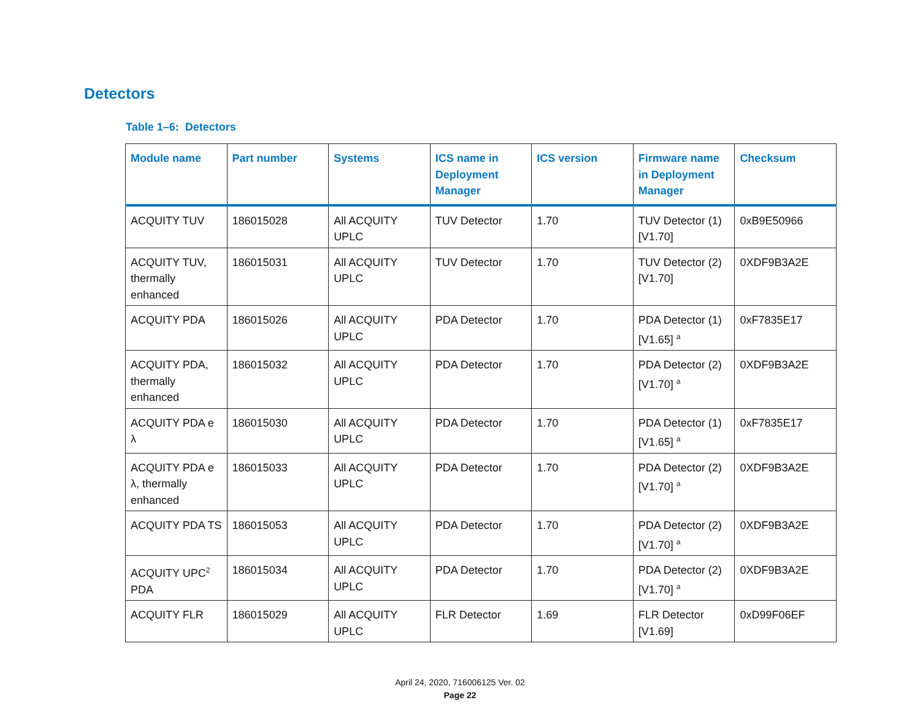Detectors
Table 1–6: Detectors
| Module name | Part number | Systems | ICS name in Deployment Manager | ICS version | Firmware name in Deployment Manager | Checksum |
| --- | --- | --- | --- | --- | --- | --- |
| ACQUITY TUV | 186015028 | All ACQUITY UPLC | TUV Detector | 1.70 | TUV Detector (1) [V1.70] | 0xB9E50966 |
| ACQUITY TUV, thermally enhanced | 186015031 | All ACQUITY UPLC | TUV Detector | 1.70 | TUV Detector (2) [V1.70] | 0XDF9B3A2E |
| ACQUITY PDA | 186015026 | All ACQUITY UPLC | PDA Detector | 1.70 | PDA Detector (1) [V1.65] <sup>a</sup> | 0xF7835E17 |
| ACQUITY PDA, thermally enhanced | 186015032 | All ACQUITY UPLC | PDA Detector | 1.70 | PDA Detector (2) [V1.70] <sup>a</sup> | 0XDF9B3A2E |
| ACQUITY PDA e λ | 186015030 | All ACQUITY UPLC | PDA Detector | 1.70 | PDA Detector (1) [V1.65] <sup>a</sup> | 0xF7835E17 |
| ACQUITY PDA e λ, thermally enhanced | 186015033 | All ACQUITY UPLC | PDA Detector | 1.70 | PDA Detector (2) [V1.70] <sup>a</sup> | 0XDF9B3A2E |
| ACQUITY PDA TS | 186015053 | All ACQUITY UPLC | PDA Detector | 1.70 | PDA Detector (2) [V1.70] <sup>a</sup> | 0XDF9B3A2E |
| ACQUITY UPC<sup>2</sup> PDA | 186015034 | All ACQUITY UPLC | PDA Detector | 1.70 | PDA Detector (2) [V1.70] <sup>a</sup> | 0XDF9B3A2E |
| ACQUITY FLR | 186015029 | All ACQUITY UPLC | FLR Detector | 1.69 | FLR Detector [V1.69] | 0xD99F06EF |
April 24, 2020, 716006125 Ver. 02
Page 22